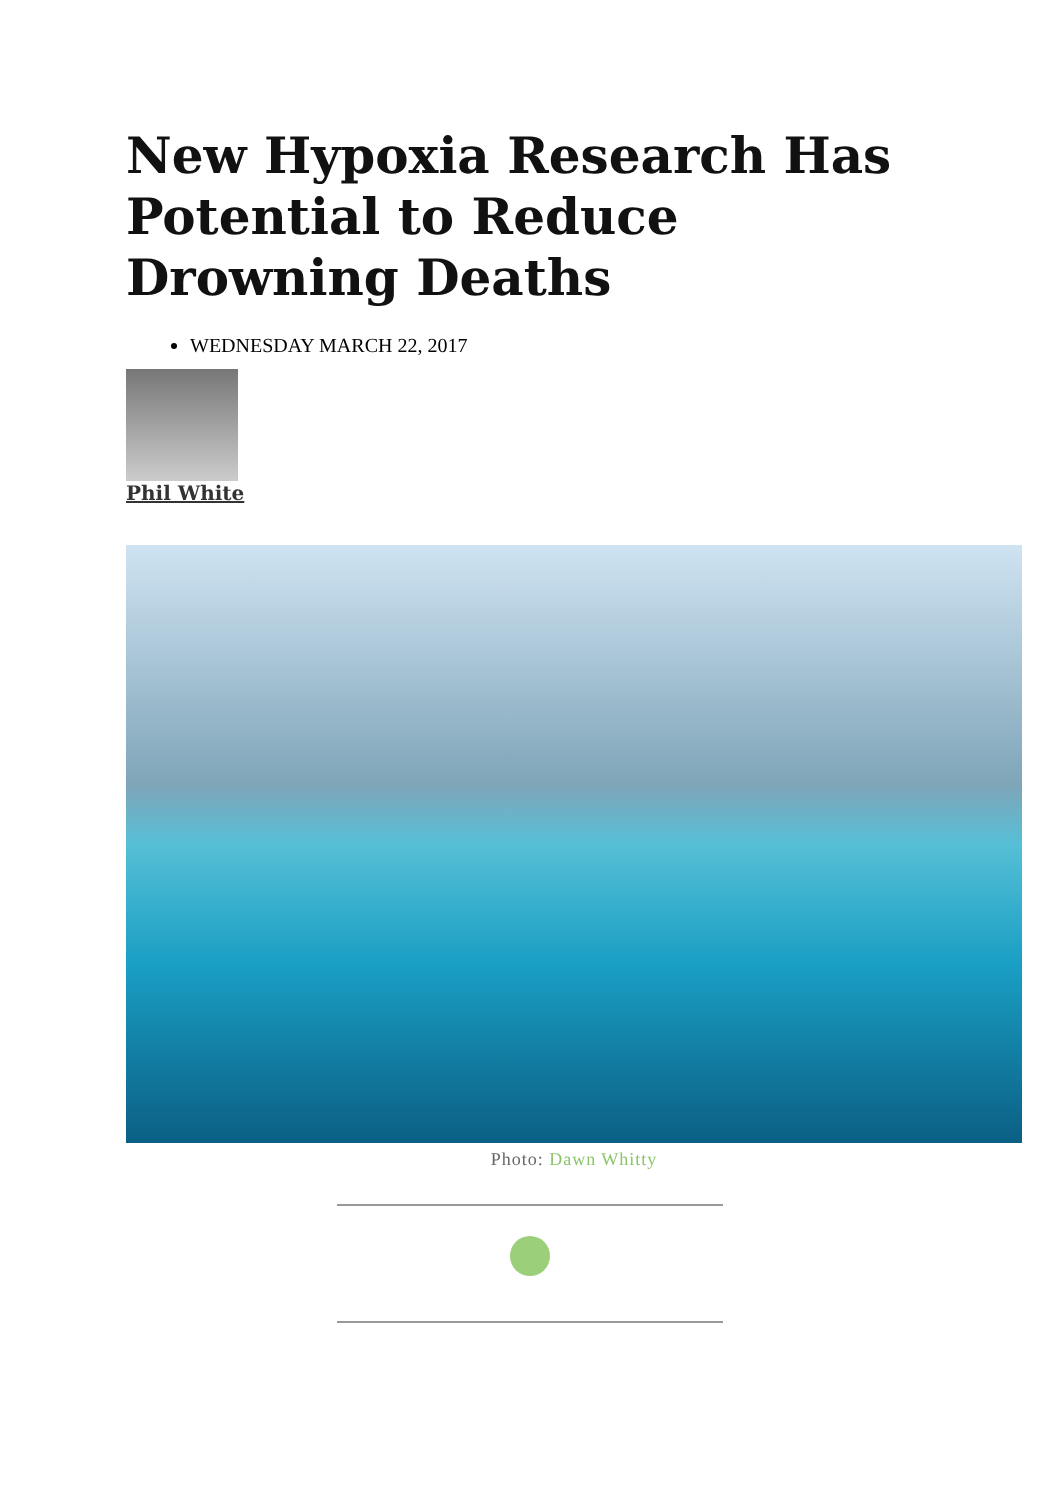New Hypoxia Research Has Potential to Reduce Drowning Deaths
WEDNESDAY MARCH 22, 2017
Phil White
Photo: Dawn Whitty